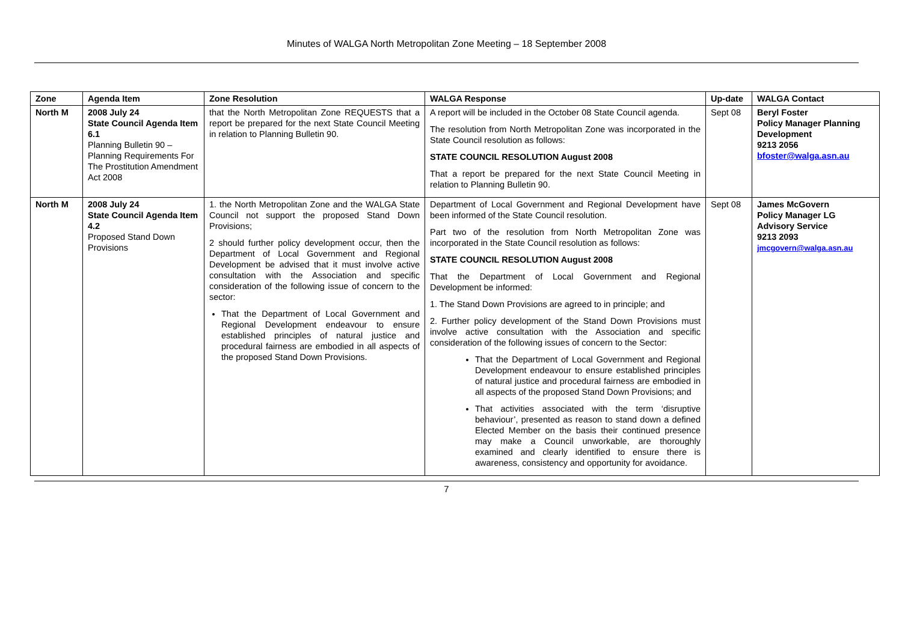Minutes of WALGA North Metropolitan Zone Meeting – 18 September 2008
| Zone | Agenda Item | Zone Resolution | WALGA Response | Up-date | WALGA Contact |
| --- | --- | --- | --- | --- | --- |
| North M | 2008 July 24 State Council Agenda Item 6.1 Planning Bulletin 90 – Planning Requirements For The Prostitution Amendment Act 2008 | that the North Metropolitan Zone REQUESTS that a report be prepared for the next State Council Meeting in relation to Planning Bulletin 90. | A report will be included in the October 08 State Council agenda. The resolution from North Metropolitan Zone was incorporated in the State Council resolution as follows: STATE COUNCIL RESOLUTION August 2008 That a report be prepared for the next State Council Meeting in relation to Planning Bulletin 90. | Sept 08 | Beryl Foster Policy Manager Planning Development 9213 2056 bfoster@walga.asn.au |
| North M | 2008 July 24 State Council Agenda Item 4.2 Proposed Stand Down Provisions | 1. the North Metropolitan Zone and the WALGA State Council not support the proposed Stand Down Provisions; 2 should further policy development occur, then the Department of Local Government and Regional Development be advised that it must involve active consultation with the Association and specific consideration of the following issue of concern to the sector: That the Department of Local Government and Regional Development endeavour to ensure established principles of natural justice and procedural fairness are embodied in all aspects of the proposed Stand Down Provisions. | Department of Local Government and Regional Development have been informed of the State Council resolution. Part two of the resolution from North Metropolitan Zone was incorporated in the State Council resolution as follows: STATE COUNCIL RESOLUTION August 2008 That the Department of Local Government and Regional Development be informed: 1. The Stand Down Provisions are agreed to in principle; and 2. Further policy development of the Stand Down Provisions must involve active consultation with the Association and specific consideration of the following issues of concern to the Sector: That the Department of Local Government and Regional Development endeavour to ensure established principles of natural justice and procedural fairness are embodied in all aspects of the proposed Stand Down Provisions; and That activities associated with the term ‘disruptive behaviour’, presented as reason to stand down a defined Elected Member on the basis their continued presence may make a Council unworkable, are thoroughly examined and clearly identified to ensure there is awareness, consistency and opportunity for avoidance. | Sept 08 | James McGovern Policy Manager LG Advisory Service 9213 2093 jmcgovern@walga.asn.au |
7